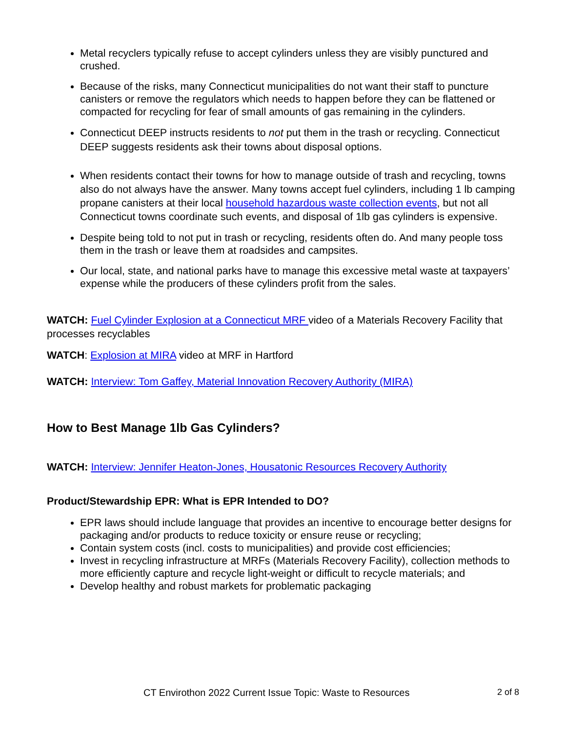Metal recyclers typically refuse to accept cylinders unless they are visibly punctured and crushed.
Because of the risks, many Connecticut municipalities do not want their staff to puncture canisters or remove the regulators which needs to happen before they can be flattened or compacted for recycling for fear of small amounts of gas remaining in the cylinders.
Connecticut DEEP instructs residents to not put them in the trash or recycling. Connecticut DEEP suggests residents ask their towns about disposal options.
When residents contact their towns for how to manage outside of trash and recycling, towns also do not always have the answer. Many towns accept fuel cylinders, including 1 lb camping propane canisters at their local household hazardous waste collection events, but not all Connecticut towns coordinate such events, and disposal of 1lb gas cylinders is expensive.
Despite being told to not put in trash or recycling, residents often do. And many people toss them in the trash or leave them at roadsides and campsites.
Our local, state, and national parks have to manage this excessive metal waste at taxpayers’ expense while the producers of these cylinders profit from the sales.
WATCH: Fuel Cylinder Explosion at a Connecticut MRF video of a Materials Recovery Facility that processes recyclables
WATCH: Explosion at MIRA video at MRF in Hartford
WATCH: Interview: Tom Gaffey, Material Innovation Recovery Authority (MIRA)
How to Best Manage 1lb Gas Cylinders?
WATCH: Interview: Jennifer Heaton-Jones, Housatonic Resources Recovery Authority
Product/Stewardship EPR: What is EPR Intended to DO?
EPR laws should include language that provides an incentive to encourage better designs for packaging and/or products to reduce toxicity or ensure reuse or recycling;
Contain system costs (incl. costs to municipalities) and provide cost efficiencies;
Invest in recycling infrastructure at MRFs (Materials Recovery Facility), collection methods to more efficiently capture and recycle light-weight or difficult to recycle materials; and
Develop healthy and robust markets for problematic packaging
CT Envirothon 2022 Current Issue Topic: Waste to Resources 2 of 8